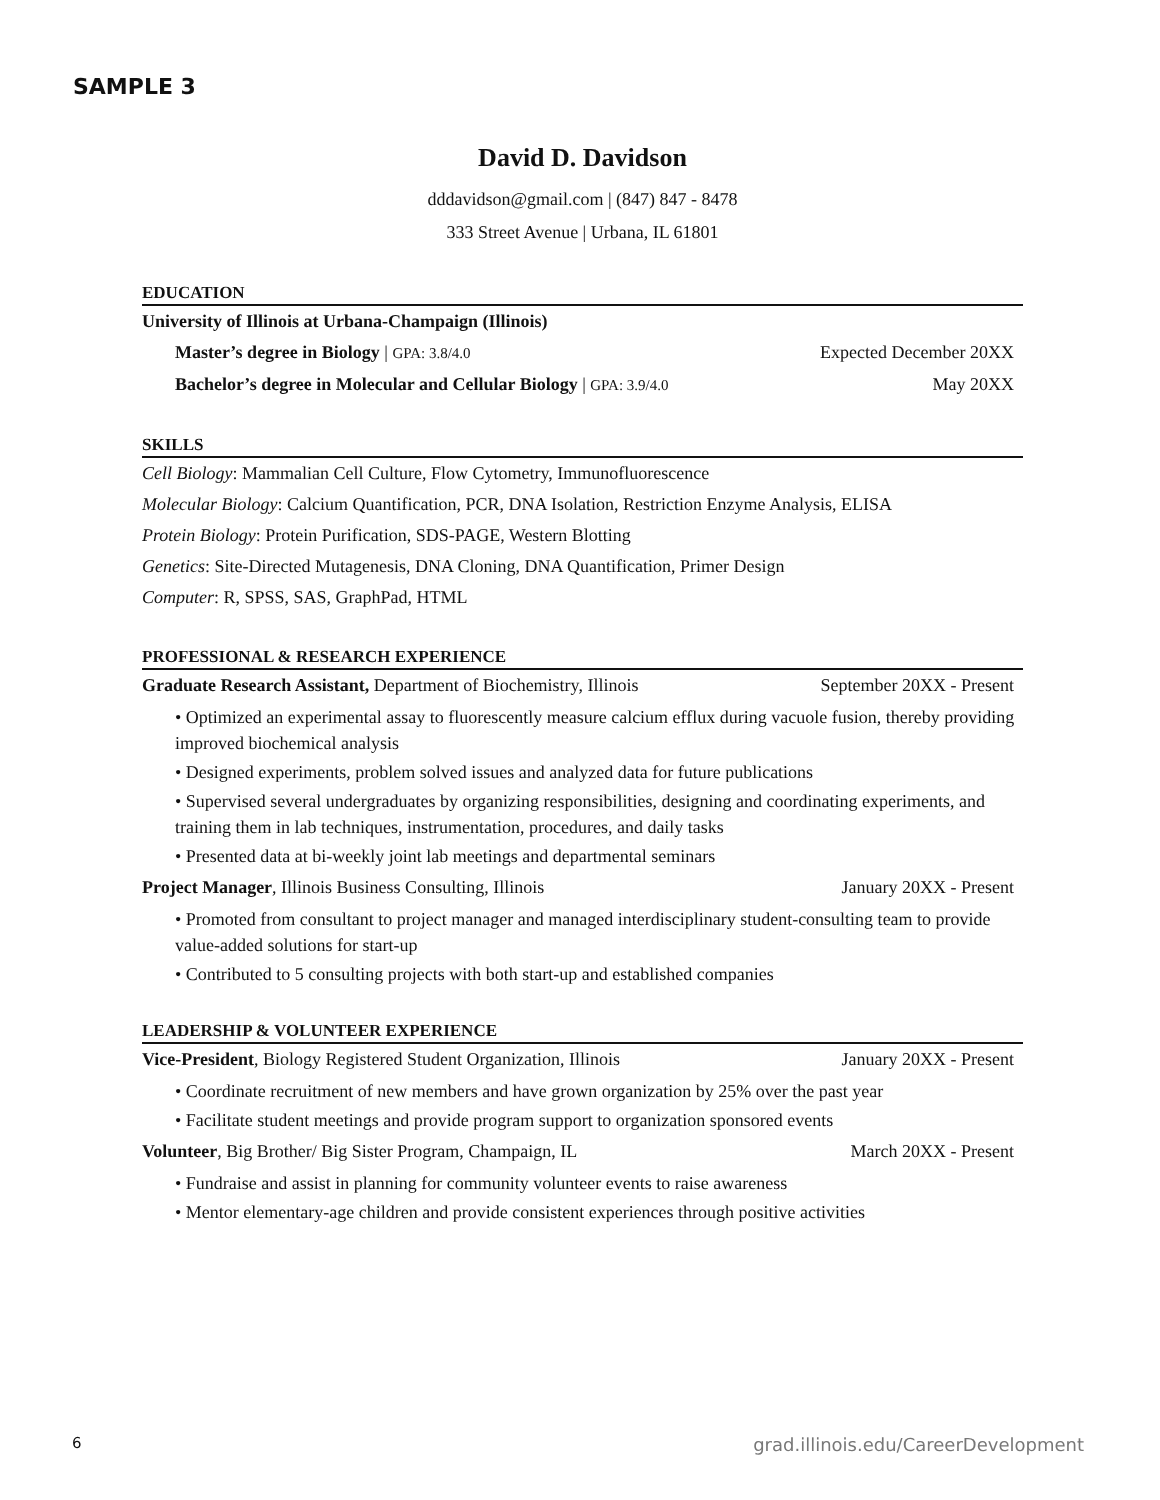SAMPLE 3
David D. Davidson
dddavidson@gmail.com | (847) 847 - 8478
333 Street Avenue | Urbana, IL 61801
EDUCATION
University of Illinois at Urbana-Champaign (Illinois)
Master’s degree in Biology | GPA: 3.8/4.0 Expected December 20XX
Bachelor’s degree in Molecular and Cellular Biology | GPA: 3.9/4.0 May 20XX
SKILLS
Cell Biology: Mammalian Cell Culture, Flow Cytometry, Immunofluorescence
Molecular Biology: Calcium Quantification, PCR, DNA Isolation, Restriction Enzyme Analysis, ELISA
Protein Biology: Protein Purification, SDS-PAGE, Western Blotting
Genetics: Site-Directed Mutagenesis, DNA Cloning, DNA Quantification, Primer Design
Computer: R, SPSS, SAS, GraphPad, HTML
PROFESSIONAL & RESEARCH EXPERIENCE
Graduate Research Assistant, Department of Biochemistry, Illinois September 20XX - Present
• Optimized an experimental assay to fluorescently measure calcium efflux during vacuole fusion, thereby providing improved biochemical analysis
• Designed experiments, problem solved issues and analyzed data for future publications
• Supervised several undergraduates by organizing responsibilities, designing and coordinating experiments, and training them in lab techniques, instrumentation, procedures, and daily tasks
• Presented data at bi-weekly joint lab meetings and departmental seminars
Project Manager, Illinois Business Consulting, Illinois January 20XX - Present
• Promoted from consultant to project manager and managed interdisciplinary student-consulting team to provide value-added solutions for start-up
• Contributed to 5 consulting projects with both start-up and established companies
LEADERSHIP & VOLUNTEER EXPERIENCE
Vice-President, Biology Registered Student Organization, Illinois January 20XX - Present
• Coordinate recruitment of new members and have grown organization by 25% over the past year
• Facilitate student meetings and provide program support to organization sponsored events
Volunteer, Big Brother/ Big Sister Program, Champaign, IL March 20XX - Present
• Fundraise and assist in planning for community volunteer events to raise awareness
• Mentor elementary-age children and provide consistent experiences through positive activities
6 grad.illinois.edu/CareerDevelopment